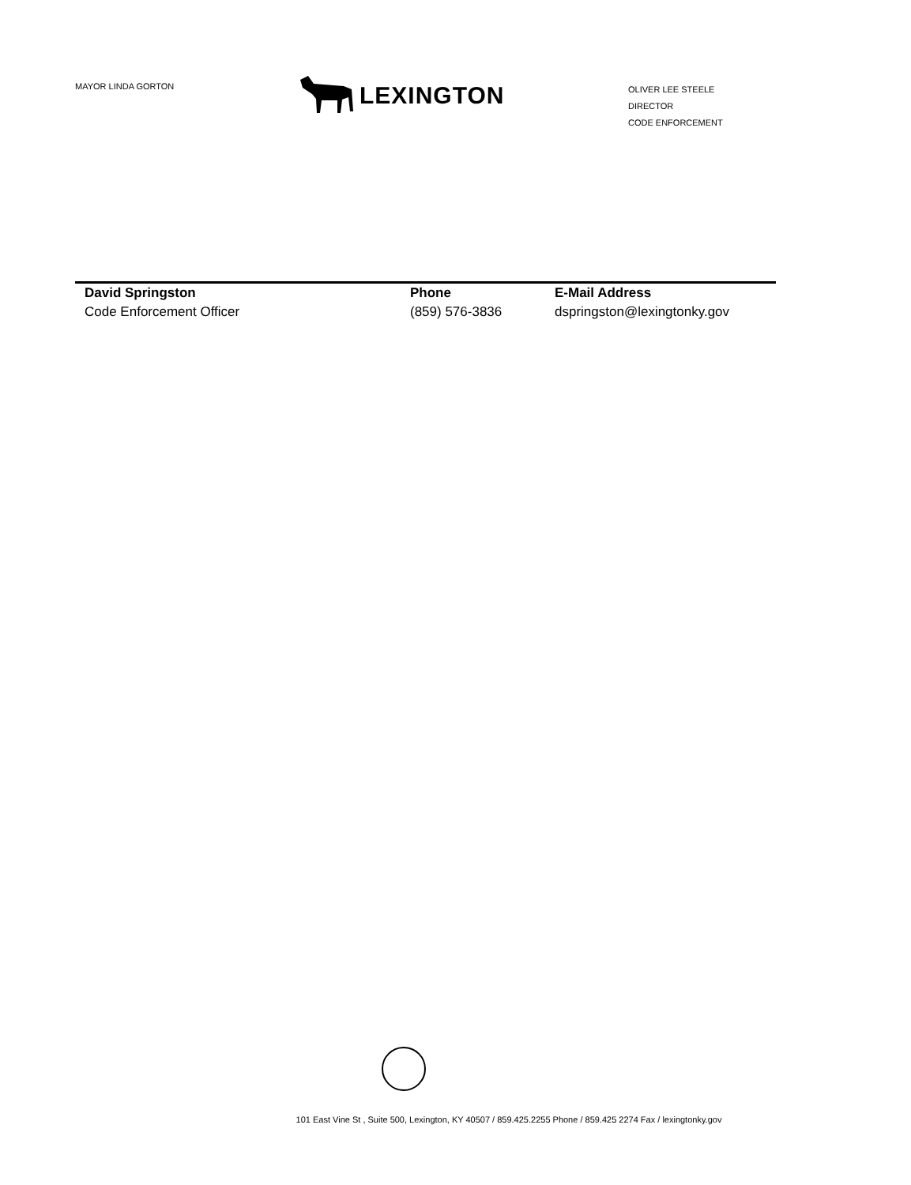MAYOR LINDA GORTON
LEXINGTON
OLIVER LEE STEELE
DIRECTOR
CODE ENFORCEMENT
David Springston
Code Enforcement Officer
Phone
(859) 576-3836
E-Mail Address
dspringston@lexingtonky.gov
101 East Vine St , Suite 500, Lexington, KY 40507 / 859.425.2255 Phone / 859.425 2274 Fax / lexingtonky.gov